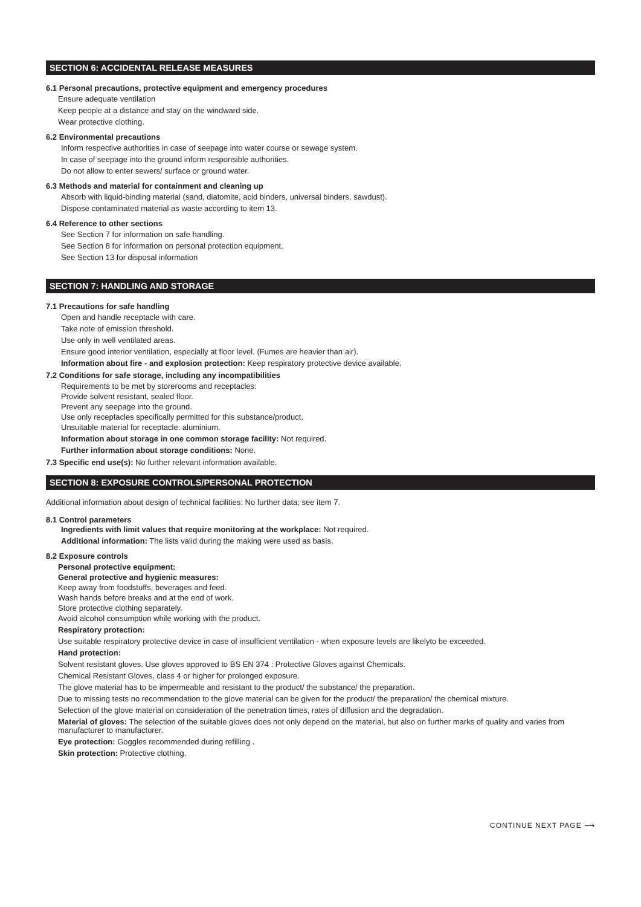SECTION 6: ACCIDENTAL RELEASE MEASURES
6.1 Personal precautions, protective equipment and emergency procedures
Ensure adequate ventilation
Keep people at a distance and stay on the windward side.
Wear protective clothing.
6.2 Environmental precautions
Inform respective authorities in case of seepage into water course or sewage system.
In case of seepage into the ground inform responsible authorities.
Do not allow to enter sewers/ surface or ground water.
6.3 Methods and material for containment and cleaning up
Absorb with liquid-binding material (sand, diatomite, acid binders, universal binders, sawdust).
Dispose contaminated material as waste according to item 13.
6.4 Reference to other sections
See Section 7 for information on safe handling.
See Section 8 for information on personal protection equipment.
See Section 13 for disposal information
SECTION 7: HANDLING AND STORAGE
7.1 Precautions for safe handling
Open and handle receptacle with care.
Take note of emission threshold.
Use only in well ventilated areas.
Ensure good interior ventilation, especially at floor level. (Fumes are heavier than air).
Information about fire - and explosion protection: Keep respiratory protective device available.
7.2 Conditions for safe storage, including any incompatibilities
Requirements to be met by storerooms and receptacles:
Provide solvent resistant, sealed floor.
Prevent any seepage into the ground.
Use only receptacles specifically permitted for this substance/product.
Unsuitable material for receptacle: aluminium.
Information about storage in one common storage facility: Not required.
Further information about storage conditions: None.
7.3 Specific end use(s): No further relevant information available.
SECTION 8: EXPOSURE CONTROLS/PERSONAL PROTECTION
Additional information about design of technical facilities: No further data; see item 7.
8.1 Control parameters
Ingredients with limit values that require monitoring at the workplace: Not required.
Additional information: The lists valid during the making were used as basis.
8.2 Exposure controls
Personal protective equipment:
General protective and hygienic measures:
Keep away from foodstuffs, beverages and feed.
Wash hands before breaks and at the end of work.
Store protective clothing separately.
Avoid alcohol consumption while working with the product.
Respiratory protection:
Use suitable respiratory protective device in case of insufficient ventilation - when exposure levels are likelyto be exceeded.
Hand protection:
Solvent resistant gloves. Use gloves approved to BS EN 374 : Protective Gloves against Chemicals.
Chemical Resistant Gloves, class 4 or higher for prolonged exposure.
The glove material has to be impermeable and resistant to the product/ the substance/ the preparation.
Due to missing tests no recommendation to the glove material can be given for the product/ the preparation/ the chemical mixture.
Selection of the glove material on consideration of the penetration times, rates of diffusion and the degradation.
Material of gloves: The selection of the suitable gloves does not only depend on the material, but also on further marks of quality and varies from manufacturer to manufacturer.
Eye protection: Goggles recommended during refilling .
Skin protection: Protective clothing.
CONTINUE NEXT PAGE ⟶